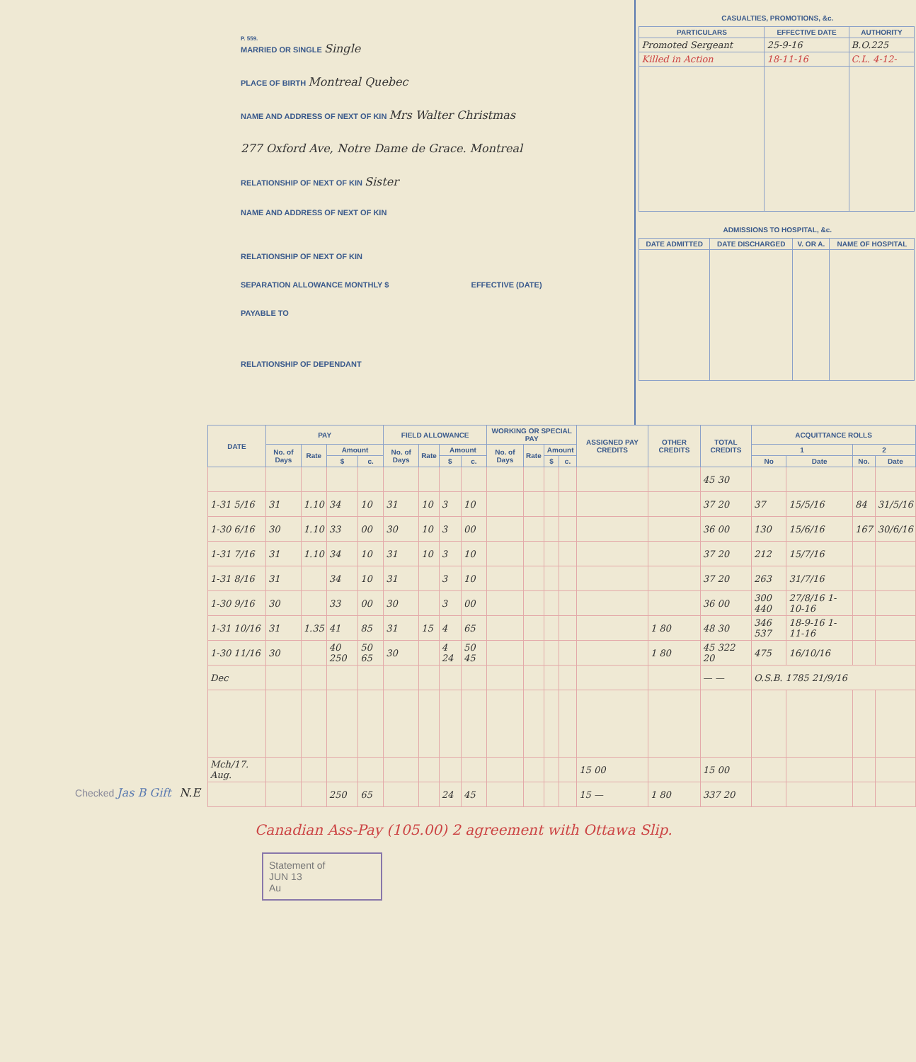P. 559.
MARRIED OR SINGLE Single
PLACE OF BIRTH Montreal Quebec
NAME AND ADDRESS OF NEXT OF KIN Mrs Walter Christmas
277 Oxford Ave, Notre Dame de Grace. Montreal
RELATIONSHIP OF NEXT OF KIN Sister
NAME AND ADDRESS OF NEXT OF KIN
RELATIONSHIP OF NEXT OF KIN
SEPARATION ALLOWANCE MONTHLY $ EFFECTIVE (DATE)
PAYABLE TO
RELATIONSHIP OF DEPENDANT
CASUALTIES, PROMOTIONS, &c.
| PARTICULARS | EFFECTIVE DATE | AUTHORITY |
| --- | --- | --- |
| Promoted Sergeant | 25-9-16 | B.O.225 |
| Killed in Action | 18-11-16 | C.L. 4-12- |
ADMISSIONS TO HOSPITAL, &c.
| DATE ADMITTED | DATE DISCHARGED | V. OR A. | NAME OF HOSPITAL |
| --- | --- | --- | --- |
Checked Jas B Gift N.E
| DATE | PAY | | | | FIELD ALLOWANCE | | | | WORKING OR SPECIAL PAY | | | | ASSIGNED PAY CREDITS | OTHER CREDITS | TOTAL CREDITS | ACQUITTANCE ROLLS | | | |
| --- | --- | --- | --- | --- | --- | --- | --- | --- | --- | --- | --- | --- | --- | --- | --- | --- | --- | --- | --- |
| | No. of Days | Rate | Amount | | No. of Days | Rate | Amount | | No. of Days | Rate | Amount | | | | | 1 | | 2 | |
| | | | $ | c. | | | $ | c. | | | $ | c. | | | | No | Date | No. | Date |
| | | | | | | | | | | | | | | | 45 30 | | | | |
| 1-31 5/16 | 31 | 1.10 | 34 | 10 | 31 | 10 | 3 | 10 | | | | | | | 37 20 | 37 | 15/5/16 | 84 | 31/5/16 |
| 1-30 6/16 | 30 | 1.10 | 33 | 00 | 30 | 10 | 3 | 00 | | | | | | | 36 00 | 130 | 15/6/16 | 167 | 30/6/16 |
| 1-31 7/16 | 31 | 1.10 | 34 | 10 | 31 | 10 | 3 | 10 | | | | | | | 37 20 | 212 | 15/7/16 | | |
| 1-31 8/16 | 31 | | 34 | 10 | 31 | | 3 | 10 | | | | | | | 37 20 | 263 | 31/7/16 | | |
| 1-30 9/16 | 30 | | 33 | 00 | 30 | | 3 | 00 | | | | | | | 36 00 | 300 440 | 27/8/16 1-10-16 | | |
| 1-31 10/16 | 31 | 1.35 | 41 | 85 | 31 | 15 | 4 | 65 | | | | | | 1 80 | 48 30 | 346 537 | 18-9-16 1-11-16 | | |
| 1-30 11/16 | 30 | | 40 250 | 50 65 | 30 | | 4 24 | 50 45 | | | | | | 1 80 | 45 322 20 | 475 | 16/10/16 | | |
| Dec | | | | | | | | | | | | | | | — — | O.S.B. 1785 21/9/16 | | | |
| Mch/17. Aug. | | | | | | | | | | | | | 15 00 | | 15 00 | | | | |
| | | | 250 | 65 | | | 24 | 45 | | | | | 15 — | 1 80 | 337 20 | | | | |
Canadian Ass-Pay (105.00) 2 agreement with Ottawa Slip.
Statement of
JUN 13
Au